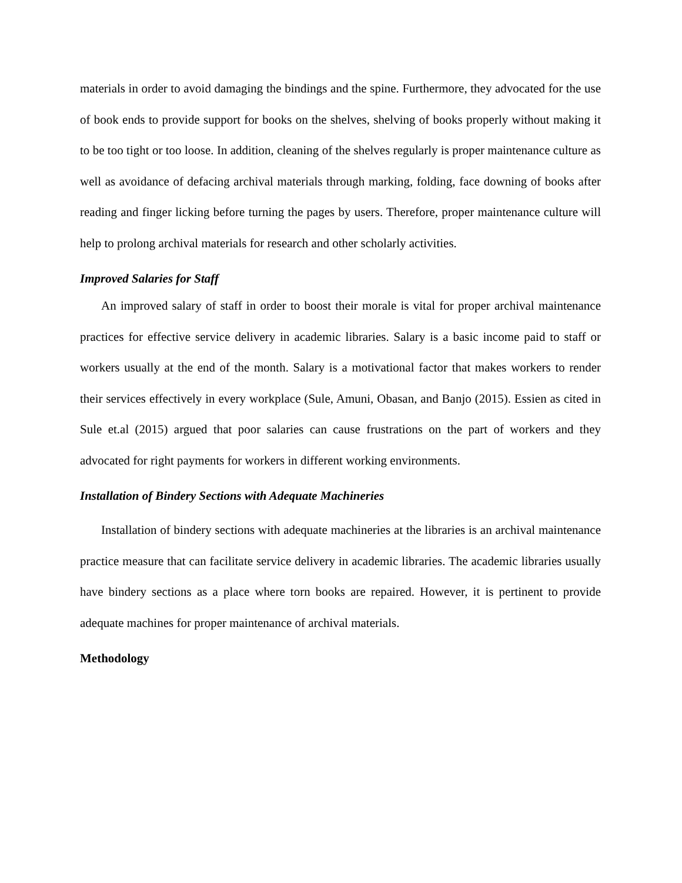materials in order to avoid damaging the bindings and the spine. Furthermore, they advocated for the use of book ends to provide support for books on the shelves, shelving of books properly without making it to be too tight or too loose. In addition, cleaning of the shelves regularly is proper maintenance culture as well as avoidance of defacing archival materials through marking, folding, face downing of books after reading and finger licking before turning the pages by users. Therefore, proper maintenance culture will help to prolong archival materials for research and other scholarly activities.
Improved Salaries for Staff
An improved salary of staff in order to boost their morale is vital for proper archival maintenance practices for effective service delivery in academic libraries. Salary is a basic income paid to staff or workers usually at the end of the month. Salary is a motivational factor that makes workers to render their services effectively in every workplace (Sule, Amuni, Obasan, and Banjo (2015). Essien as cited in Sule et.al (2015) argued that poor salaries can cause frustrations on the part of workers and they advocated for right payments for workers in different working environments.
Installation of Bindery Sections with Adequate Machineries
Installation of bindery sections with adequate machineries at the libraries is an archival maintenance practice measure that can facilitate service delivery in academic libraries. The academic libraries usually have bindery sections as a place where torn books are repaired. However, it is pertinent to provide adequate machines for proper maintenance of archival materials.
Methodology